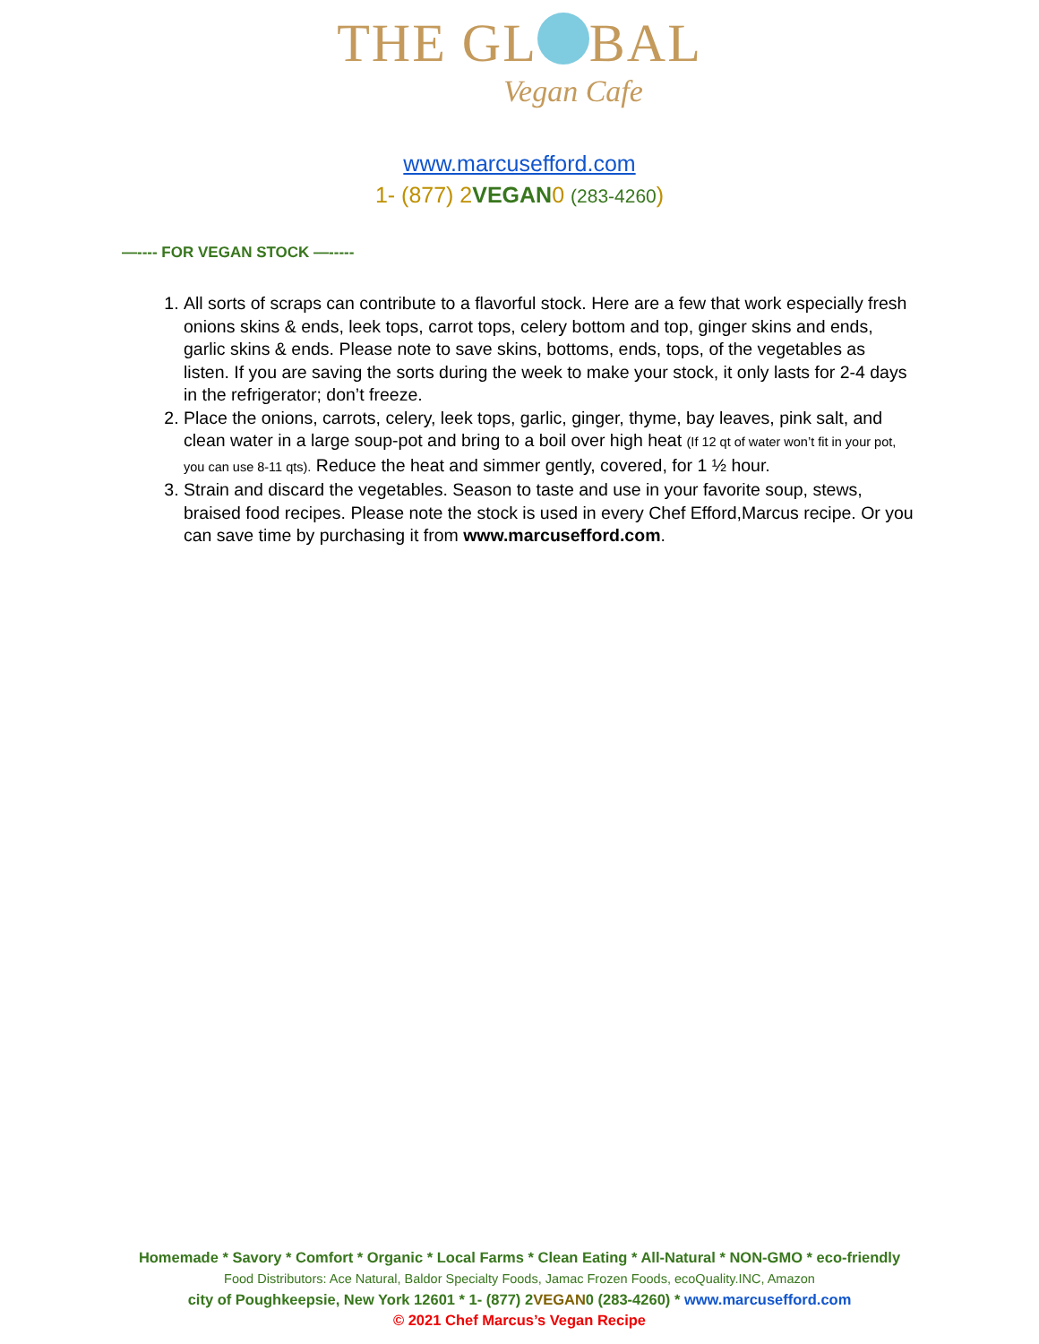THE GL BAL
Vegan Cafe
www.marcusefford.com
1- (877) 2VEGAN0 (283-4260)
—---- FOR VEGAN STOCK —-----
1. All sorts of scraps can contribute to a flavorful stock. Here are a few that work especially fresh onions skins & ends, leek tops, carrot tops, celery bottom and top, ginger skins and ends, garlic skins & ends. Please note to save skins, bottoms, ends, tops, of the vegetables as listen. If you are saving the sorts during the week to make your stock, it only lasts for 2-4 days in the refrigerator; don’t freeze.
2. Place the onions, carrots, celery, leek tops, garlic, ginger, thyme, bay leaves, pink salt, and clean water in a large soup-pot and bring to a boil over high heat (If 12 qt of water won’t fit in your pot, you can use 8-11 qts). Reduce the heat and simmer gently, covered, for 1 ½ hour.
3. Strain and discard the vegetables. Season to taste and use in your favorite soup, stews, braised food recipes. Please note the stock is used in every Chef Efford,Marcus recipe. Or you can save time by purchasing it from www.marcusefford.com.
Homemade * Savory * Comfort * Organic * Local Farms * Clean Eating * All-Natural * NON-GMO * eco-friendly
Food Distributors: Ace Natural, Baldor Specialty Foods, Jamac Frozen Foods, ecoQuality.INC, Amazon
city of Poughkeepsie, New York 12601 * 1- (877) 2VEGAN0 (283-4260) * www.marcusefford.com
© 2021 Chef Marcus’s Vegan Recipe